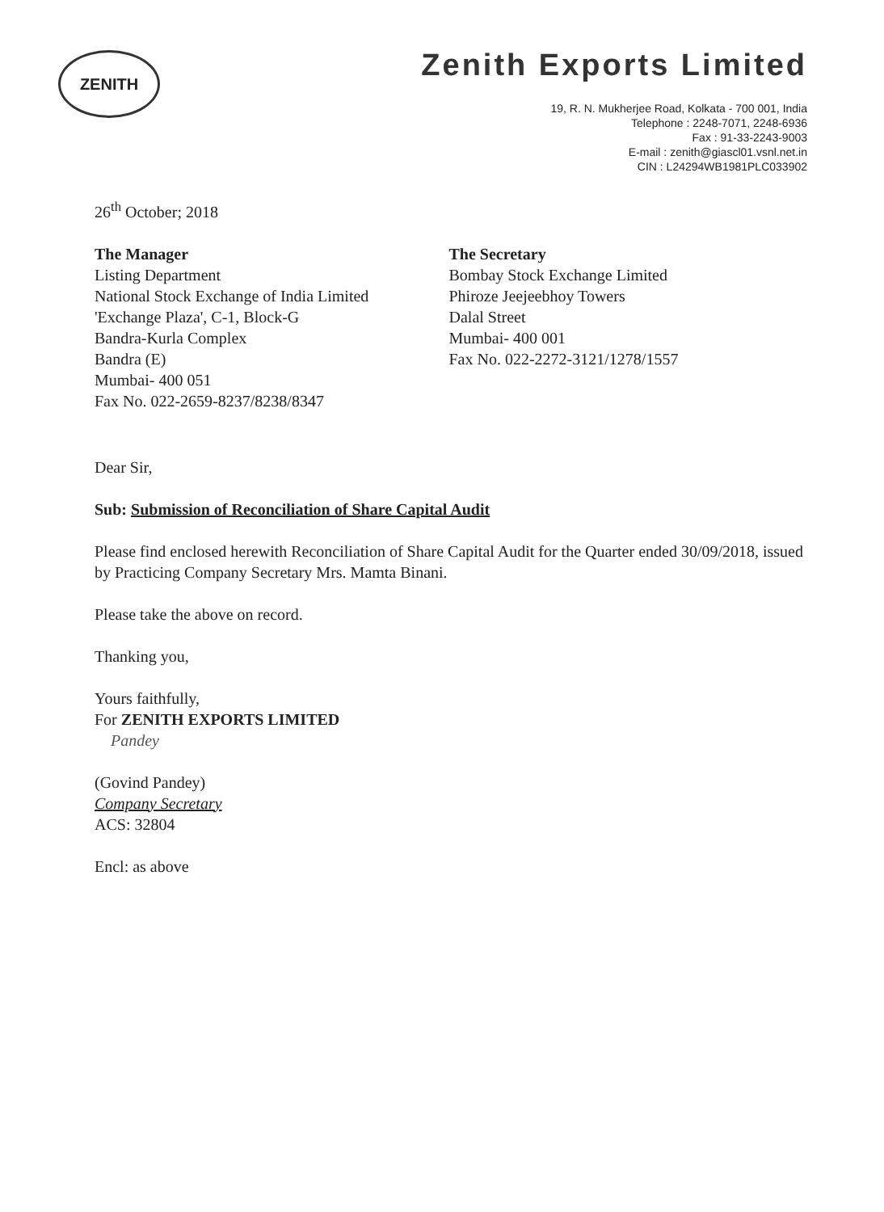ZENITH
Zenith Exports Limited
19, R. N. Mukherjee Road, Kolkata - 700 001, India
Telephone : 2248-7071, 2248-6936
Fax : 91-33-2243-9003
E-mail : zenith@giascl01.vsnl.net.in
CIN : L24294WB1981PLC033902
26<sup>th</sup> October; 2018
The Manager
Listing Department
National Stock Exchange of India Limited
'Exchange Plaza', C-1, Block-G
Bandra-Kurla Complex
Bandra (E)
Mumbai- 400 051
Fax No. 022-2659-8237/8238/8347
The Secretary
Bombay Stock Exchange Limited
Phiroze Jeejeebhoy Towers
Dalal Street
Mumbai- 400 001
Fax No. 022-2272-3121/1278/1557
Dear Sir,
Sub: Submission of Reconciliation of Share Capital Audit
Please find enclosed herewith Reconciliation of Share Capital Audit for the Quarter ended 30/09/2018, issued by Practicing Company Secretary Mrs. Mamta Binani.
Please take the above on record.
Thanking you,
Yours faithfully,
For ZENITH EXPORTS LIMITED
Pandey
(Govind Pandey)
Company Secretary
ACS: 32804
Encl: as above